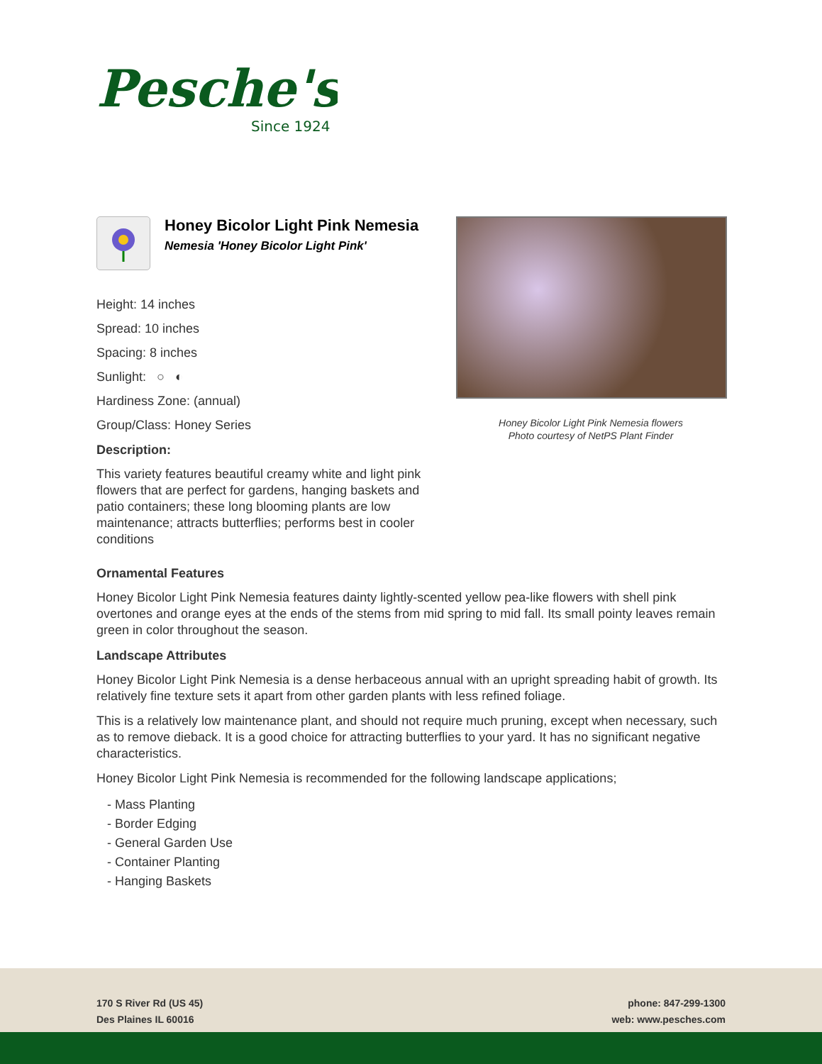Pesche's
Since 1924
Honey Bicolor Light Pink Nemesia
Nemesia 'Honey Bicolor Light Pink'
Height: 14 inches
Spread: 10 inches
Spacing: 8 inches
Sunlight: ○ ◐
Hardiness Zone: (annual)
Group/Class: Honey Series
Description:
This variety features beautiful creamy white and light pink flowers that are perfect for gardens, hanging baskets and patio containers; these long blooming plants are low maintenance; attracts butterflies; performs best in cooler conditions
Honey Bicolor Light Pink Nemesia flowers
Photo courtesy of NetPS Plant Finder
Ornamental Features
Honey Bicolor Light Pink Nemesia features dainty lightly-scented yellow pea-like flowers with shell pink overtones and orange eyes at the ends of the stems from mid spring to mid fall. Its small pointy leaves remain green in color throughout the season.
Landscape Attributes
Honey Bicolor Light Pink Nemesia is a dense herbaceous annual with an upright spreading habit of growth. Its relatively fine texture sets it apart from other garden plants with less refined foliage.
This is a relatively low maintenance plant, and should not require much pruning, except when necessary, such as to remove dieback. It is a good choice for attracting butterflies to your yard. It has no significant negative characteristics.
Honey Bicolor Light Pink Nemesia is recommended for the following landscape applications;
- Mass Planting
- Border Edging
- General Garden Use
- Container Planting
- Hanging Baskets
170 S River Rd (US 45)
Des Plaines IL 60016
phone: 847-299-1300
web: www.pesches.com